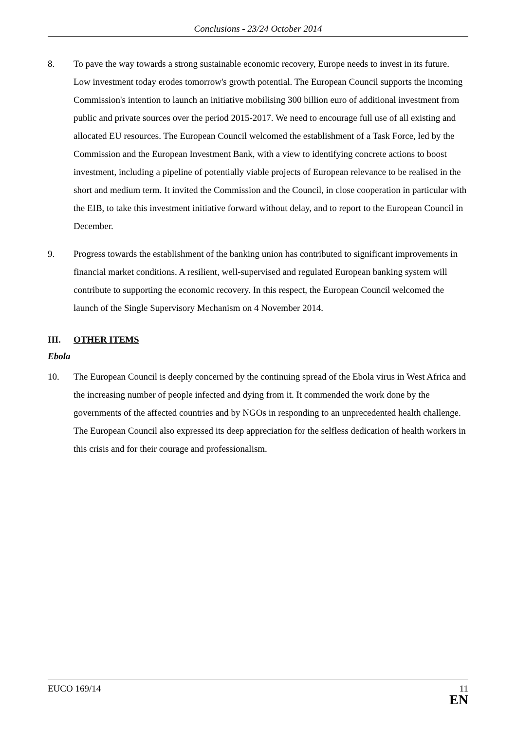Conclusions - 23/24 October 2014
8. To pave the way towards a strong sustainable economic recovery, Europe needs to invest in its future. Low investment today erodes tomorrow's growth potential. The European Council supports the incoming Commission's intention to launch an initiative mobilising 300 billion euro of additional investment from public and private sources over the period 2015-2017. We need to encourage full use of all existing and allocated EU resources. The European Council welcomed the establishment of a Task Force, led by the Commission and the European Investment Bank, with a view to identifying concrete actions to boost investment, including a pipeline of potentially viable projects of European relevance to be realised in the short and medium term. It invited the Commission and the Council, in close cooperation in particular with the EIB, to take this investment initiative forward without delay, and to report to the European Council in December.
9. Progress towards the establishment of the banking union has contributed to significant improvements in financial market conditions. A resilient, well-supervised and regulated European banking system will contribute to supporting the economic recovery. In this respect, the European Council welcomed the launch of the Single Supervisory Mechanism on 4 November 2014.
III. OTHER ITEMS
Ebola
10. The European Council is deeply concerned by the continuing spread of the Ebola virus in West Africa and the increasing number of people infected and dying from it. It commended the work done by the governments of the affected countries and by NGOs in responding to an unprecedented health challenge. The European Council also expressed its deep appreciation for the selfless dedication of health workers in this crisis and for their courage and professionalism.
EUCO 169/14 11
EN